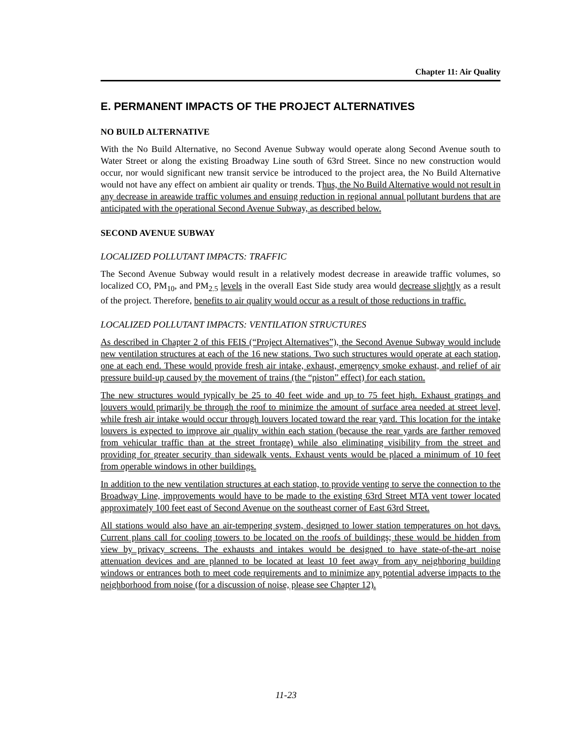Chapter 11: Air Quality
E. PERMANENT IMPACTS OF THE PROJECT ALTERNATIVES
NO BUILD ALTERNATIVE
With the No Build Alternative, no Second Avenue Subway would operate along Second Avenue south to Water Street or along the existing Broadway Line south of 63rd Street. Since no new construction would occur, nor would significant new transit service be introduced to the project area, the No Build Alternative would not have any effect on ambient air quality or trends. Thus, the No Build Alternative would not result in any decrease in areawide traffic volumes and ensuing reduction in regional annual pollutant burdens that are anticipated with the operational Second Avenue Subway, as described below.
SECOND AVENUE SUBWAY
LOCALIZED POLLUTANT IMPACTS: TRAFFIC
The Second Avenue Subway would result in a relatively modest decrease in areawide traffic volumes, so localized CO, PM<sub>10</sub>, and PM<sub>2.5</sub> levels in the overall East Side study area would decrease slightly as a result of the project. Therefore, benefits to air quality would occur as a result of those reductions in traffic.
LOCALIZED POLLUTANT IMPACTS: VENTILATION STRUCTURES
As described in Chapter 2 of this FEIS (“Project Alternatives”), the Second Avenue Subway would include new ventilation structures at each of the 16 new stations. Two such structures would operate at each station, one at each end. These would provide fresh air intake, exhaust, emergency smoke exhaust, and relief of air pressure build-up caused by the movement of trains (the “piston” effect) for each station.
The new structures would typically be 25 to 40 feet wide and up to 75 feet high. Exhaust gratings and louvers would primarily be through the roof to minimize the amount of surface area needed at street level, while fresh air intake would occur through louvers located toward the rear yard. This location for the intake louvers is expected to improve air quality within each station (because the rear yards are farther removed from vehicular traffic than at the street frontage) while also eliminating visibility from the street and providing for greater security than sidewalk vents. Exhaust vents would be placed a minimum of 10 feet from operable windows in other buildings.
In addition to the new ventilation structures at each station, to provide venting to serve the connection to the Broadway Line, improvements would have to be made to the existing 63rd Street MTA vent tower located approximately 100 feet east of Second Avenue on the southeast corner of East 63rd Street.
All stations would also have an air-tempering system, designed to lower station temperatures on hot days. Current plans call for cooling towers to be located on the roofs of buildings; these would be hidden from view by privacy screens. The exhausts and intakes would be designed to have state-of-the-art noise attenuation devices and are planned to be located at least 10 feet away from any neighboring building windows or entrances both to meet code requirements and to minimize any potential adverse impacts to the neighborhood from noise (for a discussion of noise, please see Chapter 12).
11-23